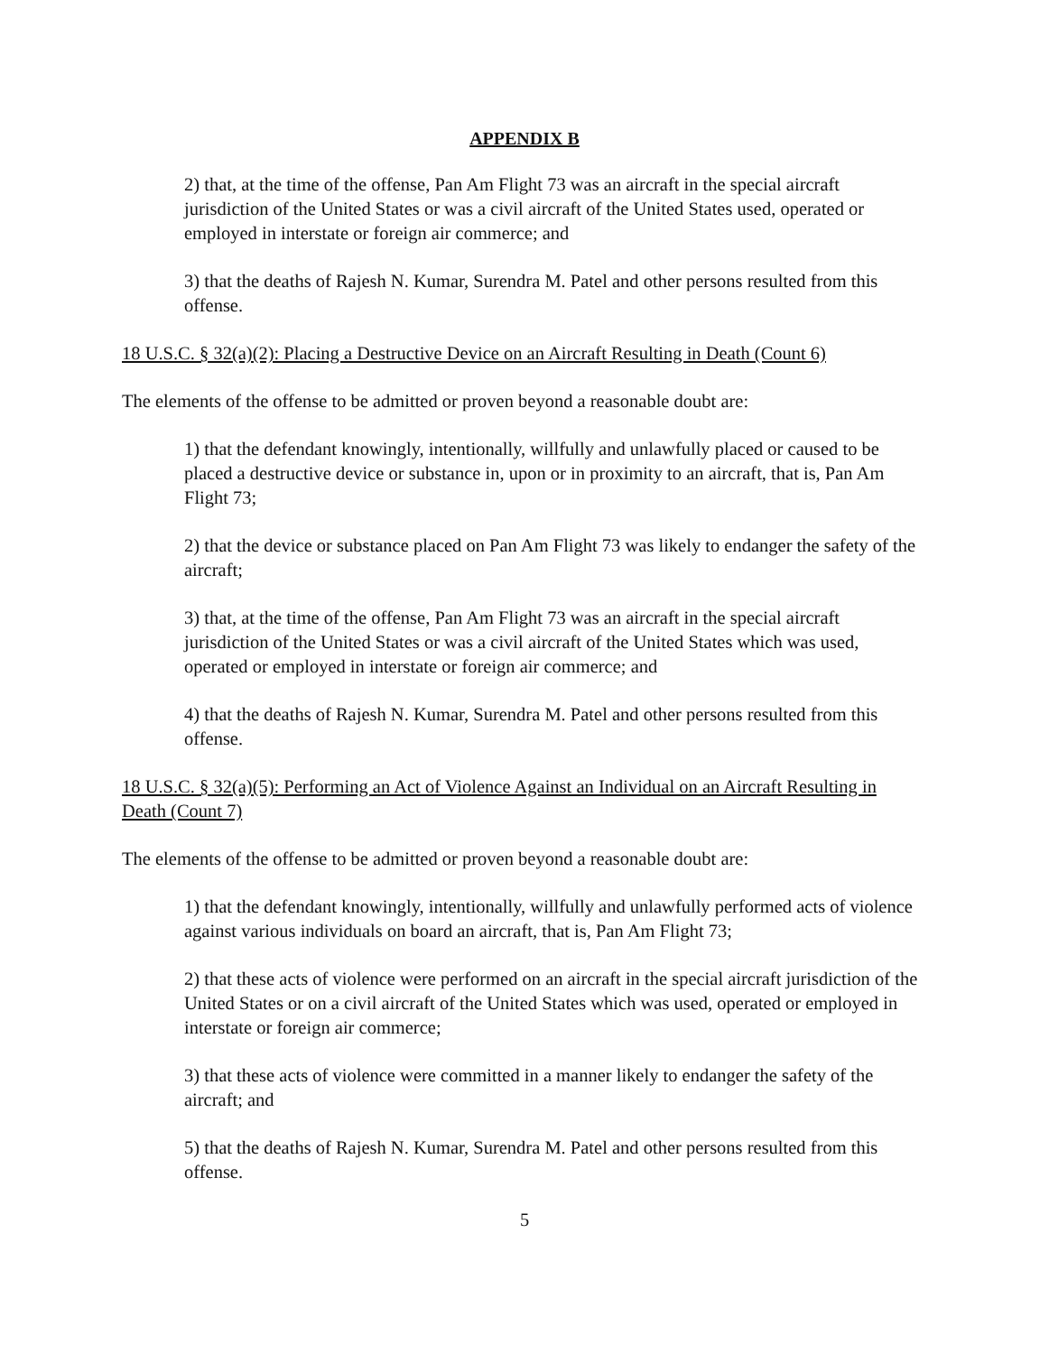APPENDIX B
2) that, at the time of the offense, Pan Am Flight 73 was an aircraft in the special aircraft jurisdiction of the United States or was a civil aircraft of the United States used, operated or employed in interstate or foreign air commerce; and
3) that the deaths of Rajesh N. Kumar, Surendra M. Patel and other persons resulted from this offense.
18 U.S.C. § 32(a)(2): Placing a Destructive Device on an Aircraft Resulting in Death (Count 6)
The elements of the offense to be admitted or proven beyond a reasonable doubt are:
1) that the defendant knowingly, intentionally, willfully and unlawfully placed or caused to be placed a destructive device or substance in, upon or in proximity to an aircraft, that is, Pan Am Flight 73;
2) that the device or substance placed on Pan Am Flight 73 was likely to endanger the safety of the aircraft;
3) that, at the time of the offense, Pan Am Flight 73 was an aircraft in the special aircraft jurisdiction of the United States or was a civil aircraft of the United States which was used, operated or employed in interstate or foreign air commerce; and
4) that the deaths of Rajesh N. Kumar, Surendra M. Patel and other persons resulted from this offense.
18 U.S.C. § 32(a)(5): Performing an Act of Violence Against an Individual on an Aircraft Resulting in Death (Count 7)
The elements of the offense to be admitted or proven beyond a reasonable doubt are:
1) that the defendant knowingly, intentionally, willfully and unlawfully performed acts of violence against various individuals on board an aircraft, that is, Pan Am Flight 73;
2) that these acts of violence were performed on an aircraft in the special aircraft jurisdiction of the United States or on a civil aircraft of the United States which was used, operated or employed in interstate or foreign air commerce;
3) that these acts of violence were committed in a manner likely to endanger the safety of the aircraft; and
5) that the deaths of Rajesh N. Kumar, Surendra M. Patel and other persons resulted from this offense.
5